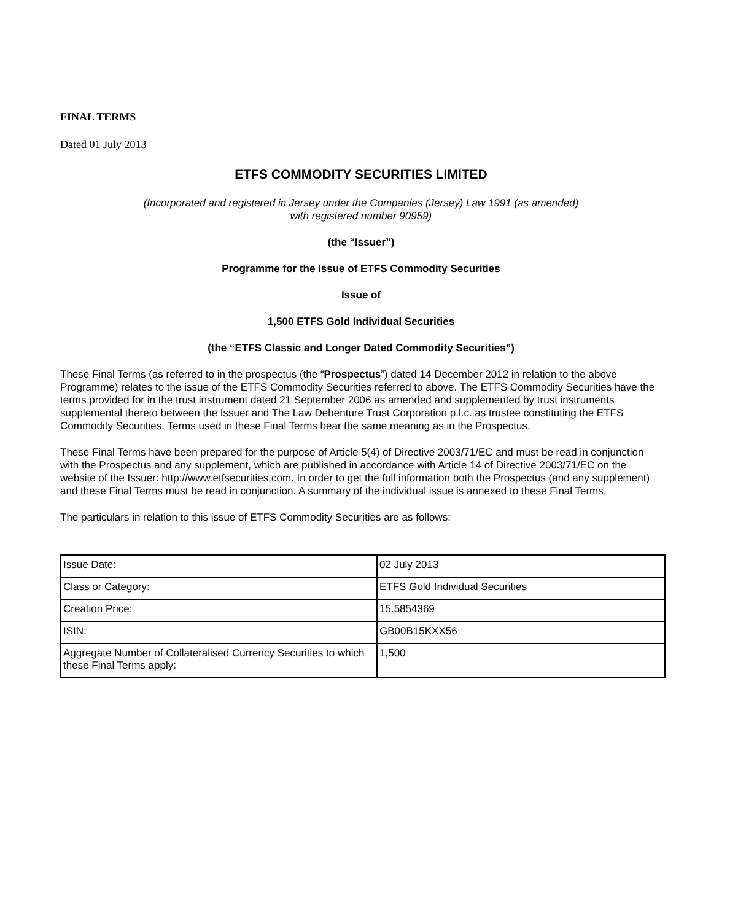FINAL TERMS
Dated 01 July 2013
ETFS COMMODITY SECURITIES LIMITED
(Incorporated and registered in Jersey under the Companies (Jersey) Law 1991 (as amended)
with registered number 90959)
(the “Issuer”)
Programme for the Issue of ETFS Commodity Securities
Issue of
1,500 ETFS Gold Individual Securities
(the “ETFS Classic and Longer Dated Commodity Securities”)
These Final Terms (as referred to in the prospectus (the “Prospectus”) dated 14 December 2012 in relation to the above Programme) relates to the issue of the ETFS Commodity Securities referred to above. The ETFS Commodity Securities have the terms provided for in the trust instrument dated 21 September 2006 as amended and supplemented by trust instruments supplemental thereto between the Issuer and The Law Debenture Trust Corporation p.l.c. as trustee constituting the ETFS Commodity Securities. Terms used in these Final Terms bear the same meaning as in the Prospectus.
These Final Terms have been prepared for the purpose of Article 5(4) of Directive 2003/71/EC and must be read in conjunction with the Prospectus and any supplement, which are published in accordance with Article 14 of Directive 2003/71/EC on the website of the Issuer: http://www.etfsecurities.com. In order to get the full information both the Prospectus (and any supplement) and these Final Terms must be read in conjunction. A summary of the individual issue is annexed to these Final Terms.
The particulars in relation to this issue of ETFS Commodity Securities are as follows:
| Issue Date: | 02 July 2013 |
| Class or Category: | ETFS Gold Individual Securities |
| Creation Price: | 15.5854369 |
| ISIN: | GB00B15KXX56 |
| Aggregate Number of Collateralised Currency Securities to which these Final Terms apply: | 1,500 |